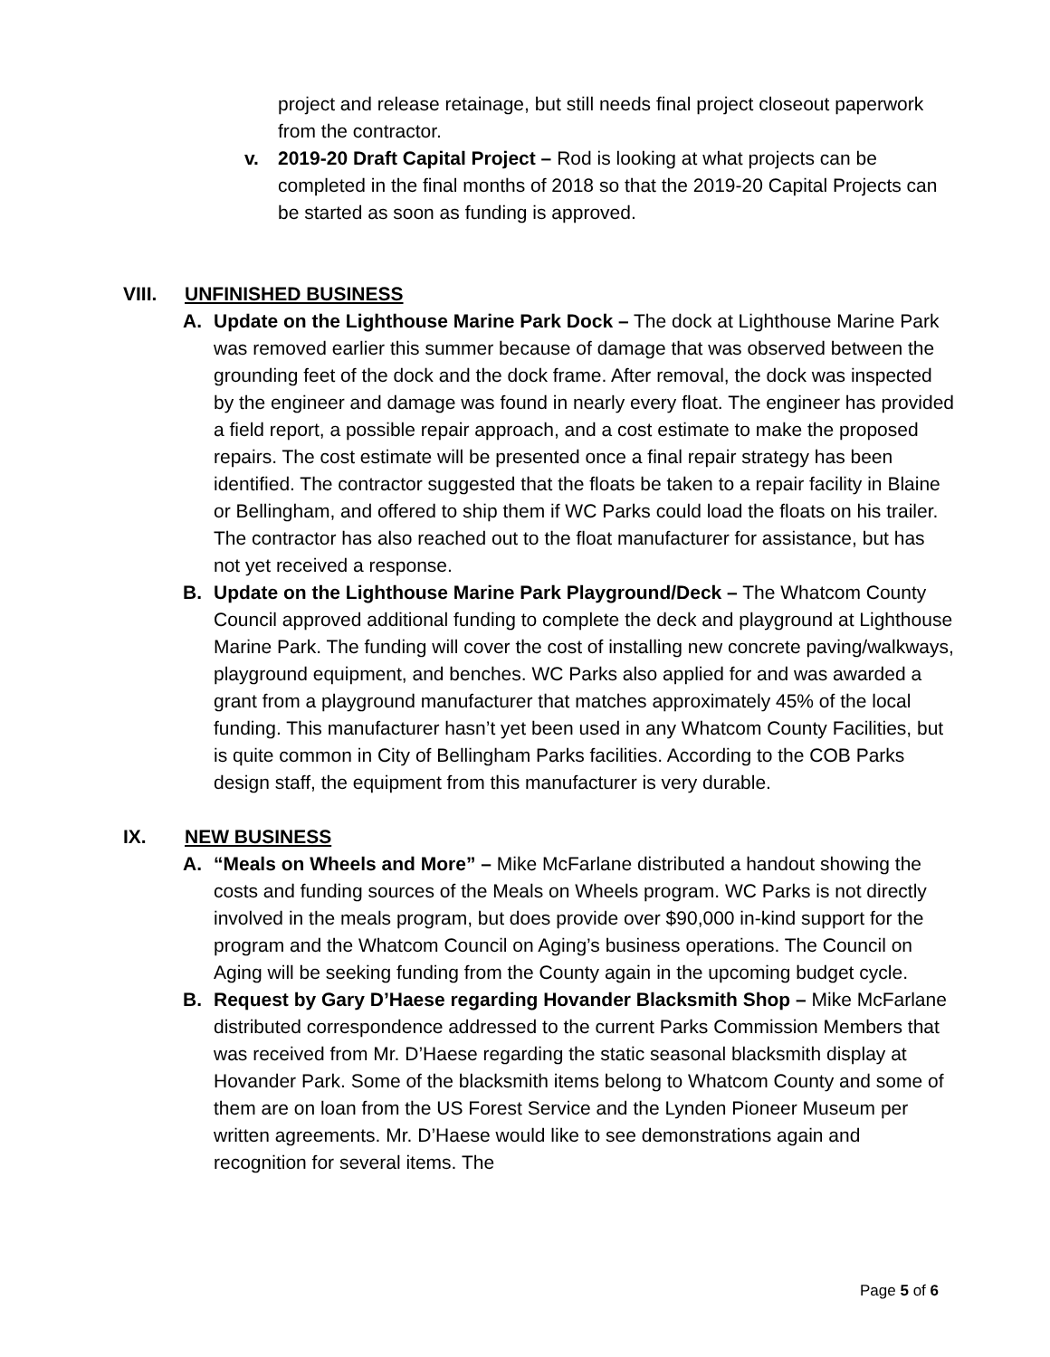project and release retainage, but still needs final project closeout paperwork from the contractor.
v. 2019-20 Draft Capital Project – Rod is looking at what projects can be completed in the final months of 2018 so that the 2019-20 Capital Projects can be started as soon as funding is approved.
VIII. UNFINISHED BUSINESS
A. Update on the Lighthouse Marine Park Dock – The dock at Lighthouse Marine Park was removed earlier this summer because of damage that was observed between the grounding feet of the dock and the dock frame. After removal, the dock was inspected by the engineer and damage was found in nearly every float. The engineer has provided a field report, a possible repair approach, and a cost estimate to make the proposed repairs. The cost estimate will be presented once a final repair strategy has been identified. The contractor suggested that the floats be taken to a repair facility in Blaine or Bellingham, and offered to ship them if WC Parks could load the floats on his trailer. The contractor has also reached out to the float manufacturer for assistance, but has not yet received a response.
B. Update on the Lighthouse Marine Park Playground/Deck – The Whatcom County Council approved additional funding to complete the deck and playground at Lighthouse Marine Park. The funding will cover the cost of installing new concrete paving/walkways, playground equipment, and benches. WC Parks also applied for and was awarded a grant from a playground manufacturer that matches approximately 45% of the local funding. This manufacturer hasn’t yet been used in any Whatcom County Facilities, but is quite common in City of Bellingham Parks facilities. According to the COB Parks design staff, the equipment from this manufacturer is very durable.
IX. NEW BUSINESS
A. “Meals on Wheels and More” – Mike McFarlane distributed a handout showing the costs and funding sources of the Meals on Wheels program. WC Parks is not directly involved in the meals program, but does provide over $90,000 in-kind support for the program and the Whatcom Council on Aging’s business operations. The Council on Aging will be seeking funding from the County again in the upcoming budget cycle.
B. Request by Gary D’Haese regarding Hovander Blacksmith Shop – Mike McFarlane distributed correspondence addressed to the current Parks Commission Members that was received from Mr. D’Haese regarding the static seasonal blacksmith display at Hovander Park. Some of the blacksmith items belong to Whatcom County and some of them are on loan from the US Forest Service and the Lynden Pioneer Museum per written agreements. Mr. D’Haese would like to see demonstrations again and recognition for several items. The
Page 5 of 6